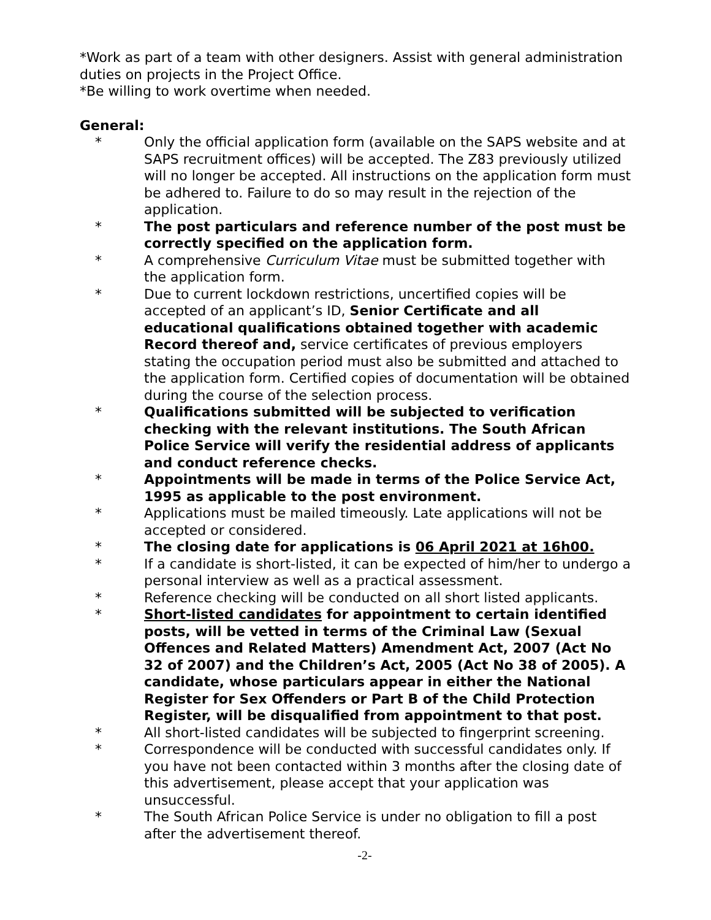*Work as part of a team with other designers. Assist with general administration duties on projects in the Project Office.
*Be willing to work overtime when needed.
General:
* Only the official application form (available on the SAPS website and at SAPS recruitment offices) will be accepted. The Z83 previously utilized will no longer be accepted. All instructions on the application form must be adhered to. Failure to do so may result in the rejection of the application.
* The post particulars and reference number of the post must be correctly specified on the application form.
* A comprehensive Curriculum Vitae must be submitted together with the application form.
* Due to current lockdown restrictions, uncertified copies will be accepted of an applicant’s ID, Senior Certificate and all educational qualifications obtained together with academic Record thereof and, service certificates of previous employers stating the occupation period must also be submitted and attached to the application form. Certified copies of documentation will be obtained during the course of the selection process.
* Qualifications submitted will be subjected to verification checking with the relevant institutions. The South African Police Service will verify the residential address of applicants and conduct reference checks.
* Appointments will be made in terms of the Police Service Act, 1995 as applicable to the post environment.
* Applications must be mailed timeously. Late applications will not be accepted or considered.
* The closing date for applications is 06 April 2021 at 16h00.
* If a candidate is short-listed, it can be expected of him/her to undergo a personal interview as well as a practical assessment.
* Reference checking will be conducted on all short listed applicants.
* Short-listed candidates for appointment to certain identified posts, will be vetted in terms of the Criminal Law (Sexual Offences and Related Matters) Amendment Act, 2007 (Act No 32 of 2007) and the Children’s Act, 2005 (Act No 38 of 2005). A candidate, whose particulars appear in either the National Register for Sex Offenders or Part B of the Child Protection Register, will be disqualified from appointment to that post.
* All short-listed candidates will be subjected to fingerprint screening.
* Correspondence will be conducted with successful candidates only. If you have not been contacted within 3 months after the closing date of this advertisement, please accept that your application was unsuccessful.
* The South African Police Service is under no obligation to fill a post after the advertisement thereof.
-2-